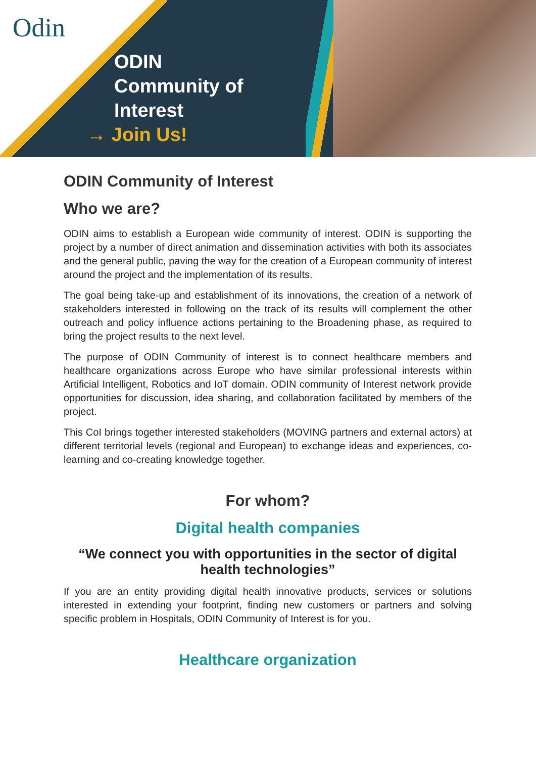Odin
ODIN
Community of
Interest
→ Join Us!
ODIN Community of Interest
Who we are?
ODIN aims to establish a European wide community of interest. ODIN is supporting the project by a number of direct animation and dissemination activities with both its associates and the general public, paving the way for the creation of a European community of interest around the project and the implementation of its results.
The goal being take-up and establishment of its innovations, the creation of a network of stakeholders interested in following on the track of its results will complement the other outreach and policy influence actions pertaining to the Broadening phase, as required to bring the project results to the next level.
The purpose of ODIN Community of interest is to connect healthcare members and healthcare organizations across Europe who have similar professional interests within Artificial Intelligent, Robotics and IoT domain. ODIN community of Interest network provide opportunities for discussion, idea sharing, and collaboration facilitated by members of the project.
This CoI brings together interested stakeholders (MOVING partners and external actors) at different territorial levels (regional and European) to exchange ideas and experiences, co-learning and co-creating knowledge together.
For whom?
Digital health companies
“We connect you with opportunities in the sector of digital health technologies”
If you are an entity providing digital health innovative products, services or solutions interested in extending your footprint, finding new customers or partners and solving specific problem in Hospitals, ODIN Community of Interest is for you.
Healthcare organization